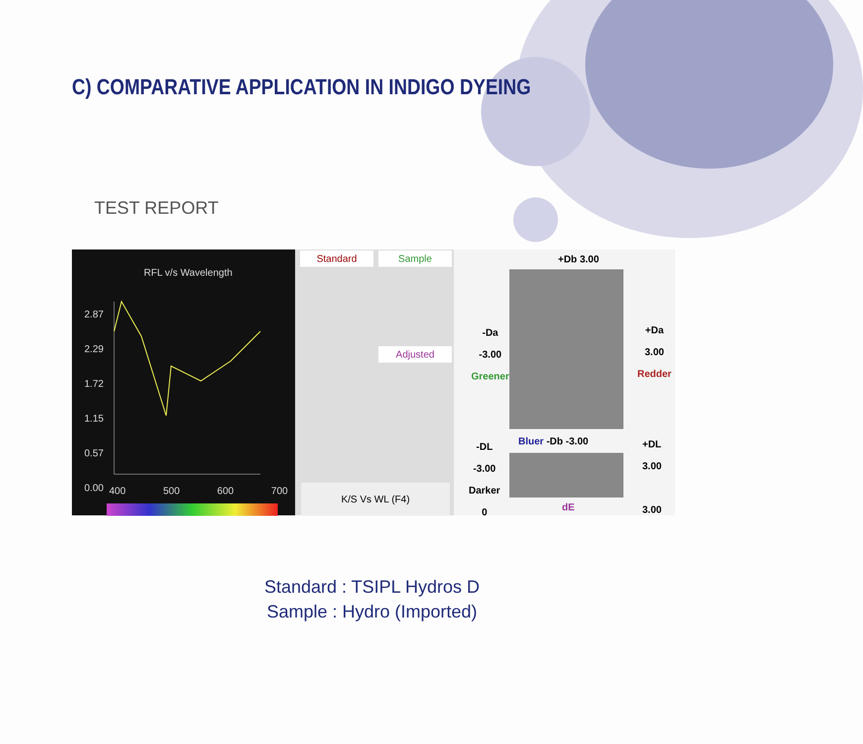C) COMPARATIVE APPLICATION IN INDIGO DYEING
TEST REPORT
RFL v/s Wavelength
2.87
2.29
1.72
1.15
0.57
0.00
400 500 600 700
Standard Sample
Adjusted
K/S Vs WL (F4)
+Db 3.00
-Da
-3.00
Greener
+Da
3.00
Redder
Bluer -Db -3.00
-DL
-3.00
Darker
0
+DL
3.00
3.00
dE
Standard : TSIPL Hydros D
Sample : Hydro (Imported)